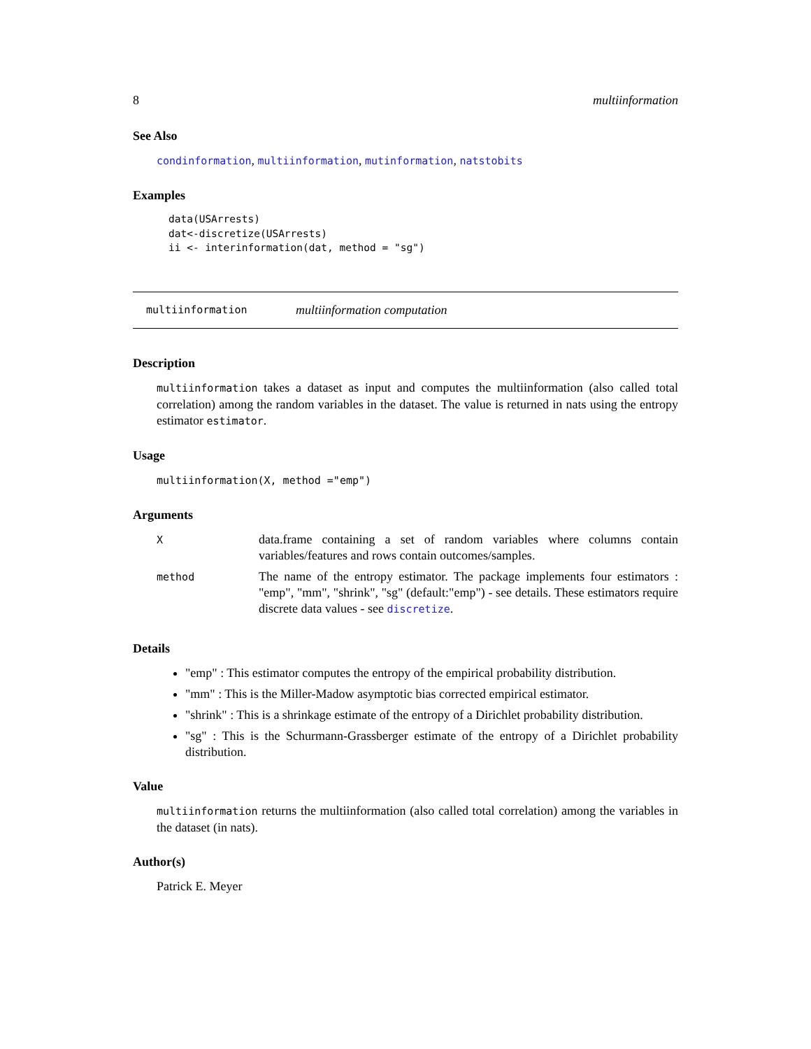8 multiinformation
See Also
condinformation, multiinformation, mutinformation, natstobits
Examples
data(USArrests)
dat<-discretize(USArrests)
ii <- interinformation(dat, method = "sg")
multiinformation multiinformation computation
Description
multiinformation takes a dataset as input and computes the multiinformation (also called total correlation) among the random variables in the dataset. The value is returned in nats using the entropy estimator estimator.
Usage
multiinformation(X, method ="emp")
Arguments
| X | data.frame containing a set of random variables where columns contain variables/features and rows contain outcomes/samples. |
| method | The name of the entropy estimator. The package implements four estimators : "emp", "mm", "shrink", "sg" (default:"emp") - see details. These estimators require discrete data values - see discretize . |
Details
"emp" : This estimator computes the entropy of the empirical probability distribution.
"mm" : This is the Miller-Madow asymptotic bias corrected empirical estimator.
"shrink" : This is a shrinkage estimate of the entropy of a Dirichlet probability distribution.
"sg" : This is the Schurmann-Grassberger estimate of the entropy of a Dirichlet probability distribution.
Value
multiinformation returns the multiinformation (also called total correlation) among the variables in the dataset (in nats).
Author(s)
Patrick E. Meyer